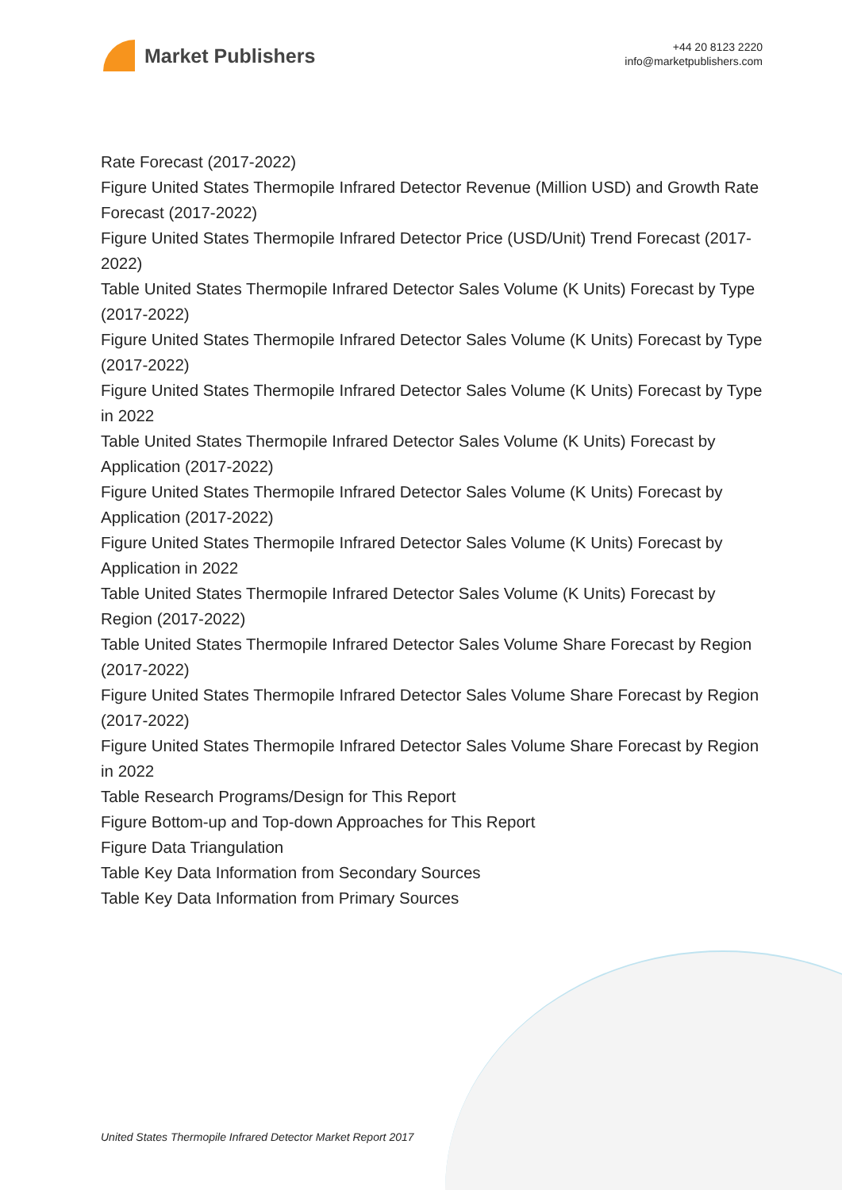Market Publishers
+44 20 8123 2220
info@marketpublishers.com
Rate Forecast (2017-2022)
Figure United States Thermopile Infrared Detector Revenue (Million USD) and Growth Rate Forecast (2017-2022)
Figure United States Thermopile Infrared Detector Price (USD/Unit) Trend Forecast (2017-2022)
Table United States Thermopile Infrared Detector Sales Volume (K Units) Forecast by Type (2017-2022)
Figure United States Thermopile Infrared Detector Sales Volume (K Units) Forecast by Type (2017-2022)
Figure United States Thermopile Infrared Detector Sales Volume (K Units) Forecast by Type in 2022
Table United States Thermopile Infrared Detector Sales Volume (K Units) Forecast by Application (2017-2022)
Figure United States Thermopile Infrared Detector Sales Volume (K Units) Forecast by Application (2017-2022)
Figure United States Thermopile Infrared Detector Sales Volume (K Units) Forecast by Application in 2022
Table United States Thermopile Infrared Detector Sales Volume (K Units) Forecast by Region (2017-2022)
Table United States Thermopile Infrared Detector Sales Volume Share Forecast by Region (2017-2022)
Figure United States Thermopile Infrared Detector Sales Volume Share Forecast by Region (2017-2022)
Figure United States Thermopile Infrared Detector Sales Volume Share Forecast by Region in 2022
Table Research Programs/Design for This Report
Figure Bottom-up and Top-down Approaches for This Report
Figure Data Triangulation
Table Key Data Information from Secondary Sources
Table Key Data Information from Primary Sources
United States Thermopile Infrared Detector Market Report 2017